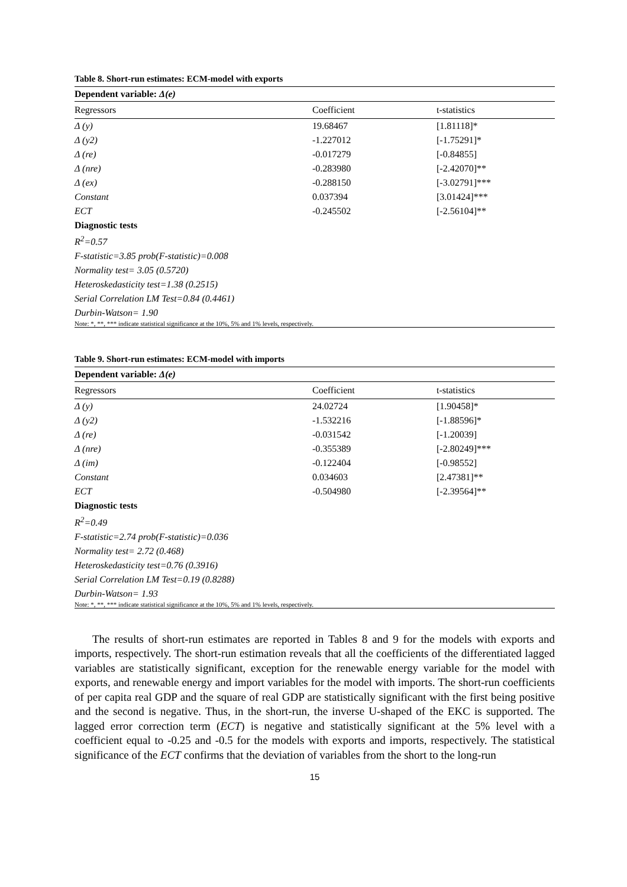Table 8. Short-run estimates: ECM-model with exports
| Dependent variable: Δ(e) | | |
| Regressors | Coefficient | t-statistics |
| Δ (y) | 19.68467 | [1.81118]* |
| Δ (y2) | -1.227012 | [-1.75291]* |
| Δ (re) | -0.017279 | [-0.84855] |
| Δ (nre) | -0.283980 | [-2.42070]** |
| Δ (ex) | -0.288150 | [-3.02791]*** |
| Constant | 0.037394 | [3.01424]*** |
| ECT | -0.245502 | [-2.56104]** |
| Diagnostic tests | | |
| R<sup>2</sup>=0.57 | | |
| F-statistic=3.85 prob(F-statistic)=0.008 | | |
| Normality test= 3.05 (0.5720) | | |
| Heteroskedasticity test=1.38 (0.2515) | | |
| Serial Correlation LM Test=0.84 (0.4461) | | |
| Durbin-Watson= 1.90 | | |
| Note: *, **, *** indicate statistical significance at the 10%, 5% and 1% levels, respectively. | | |
Table 9. Short-run estimates: ECM-model with imports
| Dependent variable: Δ(e) | | |
| Regressors | Coefficient | t-statistics |
| Δ (y) | 24.02724 | [1.90458]* |
| Δ (y2) | -1.532216 | [-1.88596]* |
| Δ (re) | -0.031542 | [-1.20039] |
| Δ (nre) | -0.355389 | [-2.80249]*** |
| Δ (im) | -0.122404 | [-0.98552] |
| Constant | 0.034603 | [2.47381]** |
| ECT | -0.504980 | [-2.39564]** |
| Diagnostic tests | | |
| R<sup>2</sup>=0.49 | | |
| F-statistic=2.74 prob(F-statistic)=0.036 | | |
| Normality test= 2.72 (0.468) | | |
| Heteroskedasticity test=0.76 (0.3916) | | |
| Serial Correlation LM Test=0.19 (0.8288) | | |
| Durbin-Watson= 1.93 | | |
| Note: *, **, *** indicate statistical significance at the 10%, 5% and 1% levels, respectively. | | |
The results of short-run estimates are reported in Tables 8 and 9 for the models with exports and imports, respectively. The short-run estimation reveals that all the coefficients of the differentiated lagged variables are statistically significant, exception for the renewable energy variable for the model with exports, and renewable energy and import variables for the model with imports. The short-run coefficients of per capita real GDP and the square of real GDP are statistically significant with the first being positive and the second is negative. Thus, in the short-run, the inverse U-shaped of the EKC is supported. The lagged error correction term (ECT) is negative and statistically significant at the 5% level with a coefficient equal to -0.25 and -0.5 for the models with exports and imports, respectively. The statistical significance of the ECT confirms that the deviation of variables from the short to the long-run
15